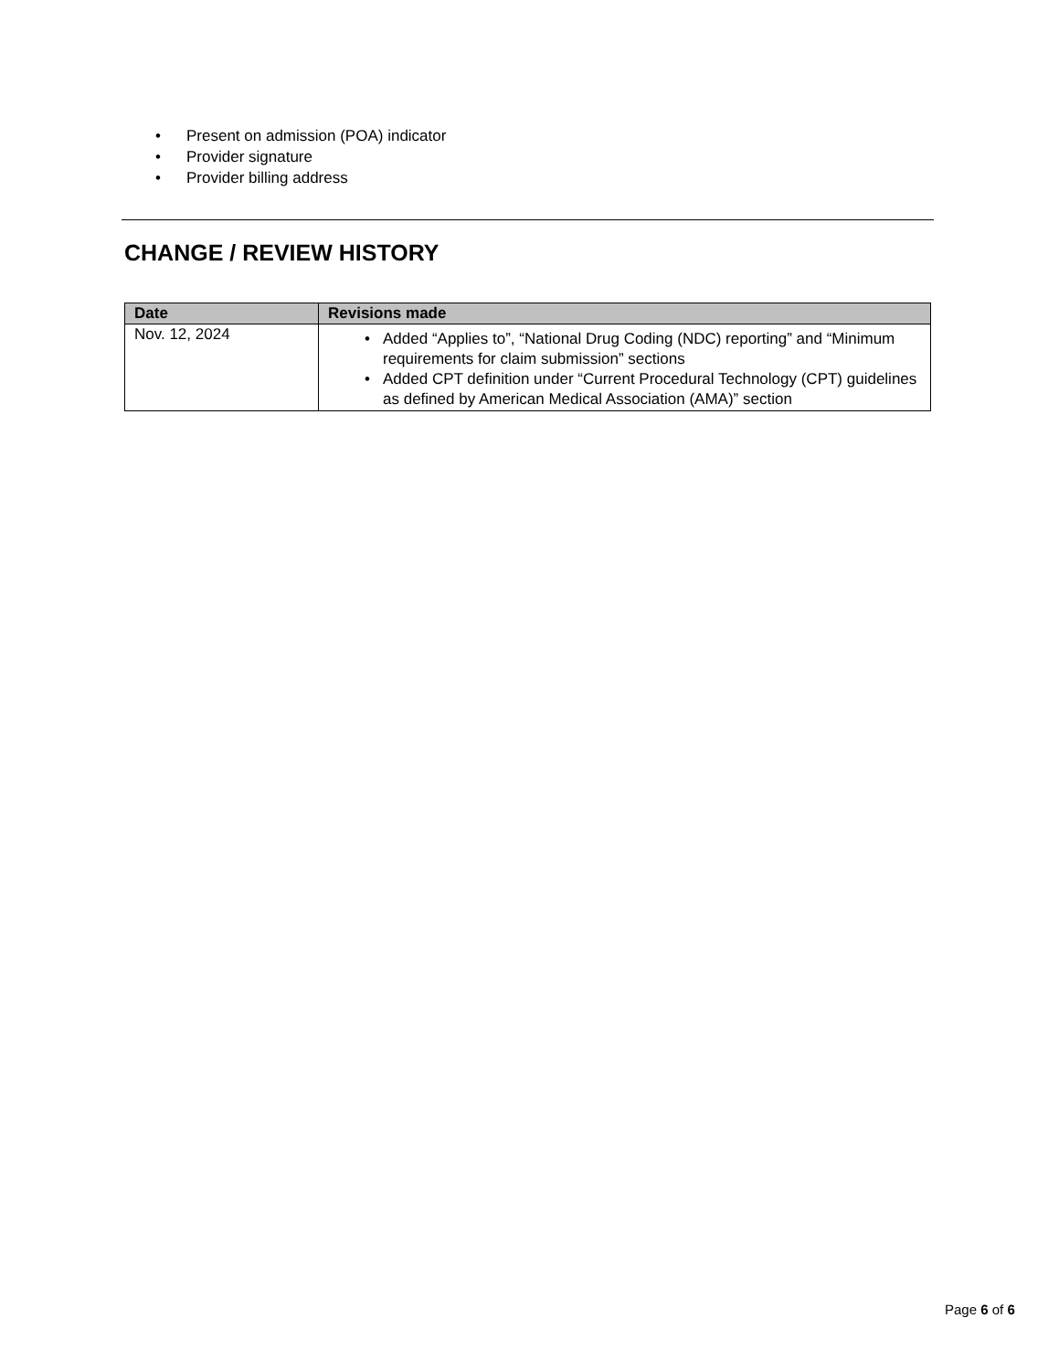• Present on admission (POA) indicator
• Provider signature
• Provider billing address
CHANGE / REVIEW HISTORY
| Date | Revisions made |
| --- | --- |
| Nov. 12, 2024 | • Added “Applies to”, “National Drug Coding (NDC) reporting” and “Minimum requirements for claim submission” sections • Added CPT definition under “Current Procedural Technology (CPT) guidelines as defined by American Medical Association (AMA)” section |
Page 6 of 6